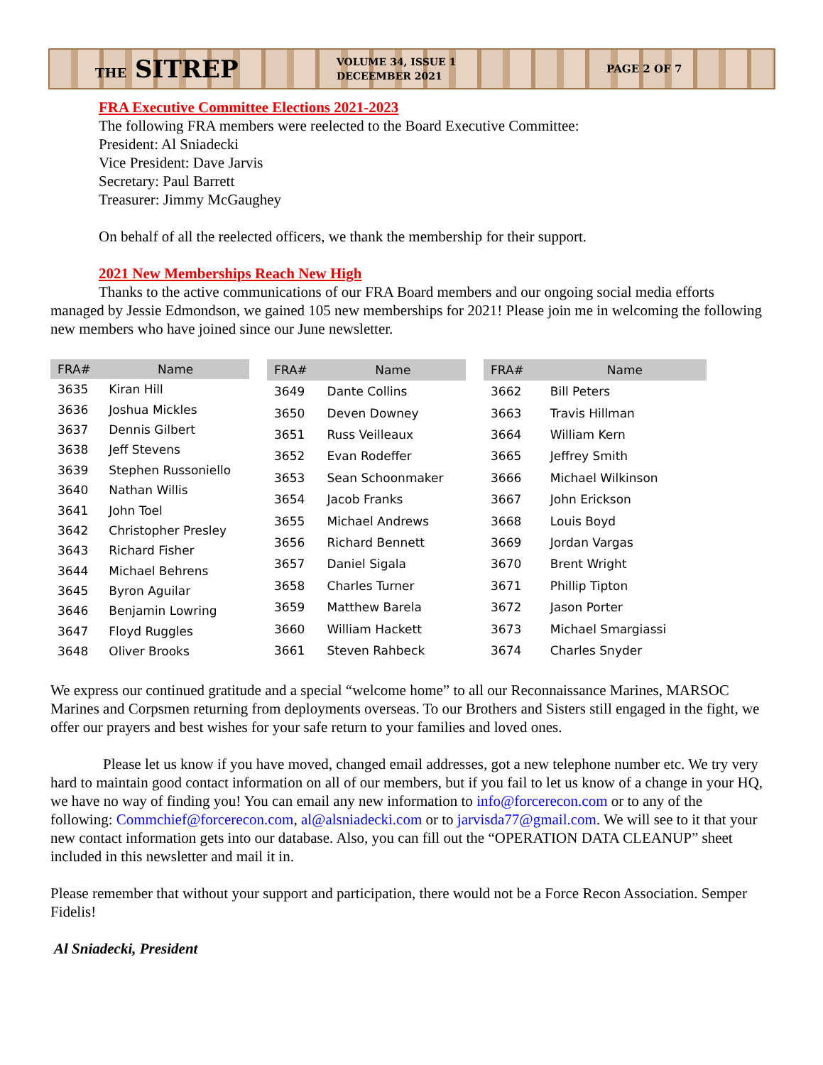THE SITREP
VOLUME 34, ISSUE 1
DECEEMBER 2021
PAGE 2 OF 7
FRA Executive Committee Elections 2021-2023
The following FRA members were reelected to the Board Executive Committee:
President: Al Sniadecki
Vice President: Dave Jarvis
Secretary: Paul Barrett
Treasurer: Jimmy McGaughey
On behalf of all the reelected officers, we thank the membership for their support.
2021 New Memberships Reach New High
Thanks to the active communications of our FRA Board members and our ongoing social media efforts managed by Jessie Edmondson, we gained 105 new memberships for 2021! Please join me in welcoming the following new members who have joined since our June newsletter.
| FRA# | Name |
| --- | --- |
| 3635 | Kiran Hill |
| 3636 | Joshua Mickles |
| 3637 | Dennis Gilbert |
| 3638 | Jeff Stevens |
| 3639 | Stephen Russoniello |
| 3640 | Nathan Willis |
| 3641 | John Toel |
| 3642 | Christopher Presley |
| 3643 | Richard Fisher |
| 3644 | Michael Behrens |
| 3645 | Byron Aguilar |
| 3646 | Benjamin Lowring |
| 3647 | Floyd Ruggles |
| 3648 | Oliver Brooks |
| FRA# | Name |
| --- | --- |
| 3649 | Dante Collins |
| 3650 | Deven Downey |
| 3651 | Russ Veilleaux |
| 3652 | Evan Rodeffer |
| 3653 | Sean Schoonmaker |
| 3654 | Jacob Franks |
| 3655 | Michael Andrews |
| 3656 | Richard Bennett |
| 3657 | Daniel Sigala |
| 3658 | Charles Turner |
| 3659 | Matthew Barela |
| 3660 | William Hackett |
| 3661 | Steven Rahbeck |
| FRA# | Name |
| --- | --- |
| 3662 | Bill Peters |
| 3663 | Travis Hillman |
| 3664 | William Kern |
| 3665 | Jeffrey Smith |
| 3666 | Michael Wilkinson |
| 3667 | John Erickson |
| 3668 | Louis Boyd |
| 3669 | Jordan Vargas |
| 3670 | Brent Wright |
| 3671 | Phillip Tipton |
| 3672 | Jason Porter |
| 3673 | Michael Smargiassi |
| 3674 | Charles Snyder |
We express our continued gratitude and a special “welcome home” to all our Reconnaissance Marines, MARSOC Marines and Corpsmen returning from deployments overseas. To our Brothers and Sisters still engaged in the fight, we offer our prayers and best wishes for your safe return to your families and loved ones.
Please let us know if you have moved, changed email addresses, got a new telephone number etc. We try very hard to maintain good contact information on all of our members, but if you fail to let us know of a change in your HQ, we have no way of finding you! You can email any new information to info@forcerecon.com or to any of the following: Commchief@forcerecon.com, al@alsniadecki.com or to jarvisda77@gmail.com. We will see to it that your new contact information gets into our database. Also, you can fill out the “OPERATION DATA CLEANUP” sheet included in this newsletter and mail it in.
Please remember that without your support and participation, there would not be a Force Recon Association. Semper Fidelis!
Al Sniadecki, President